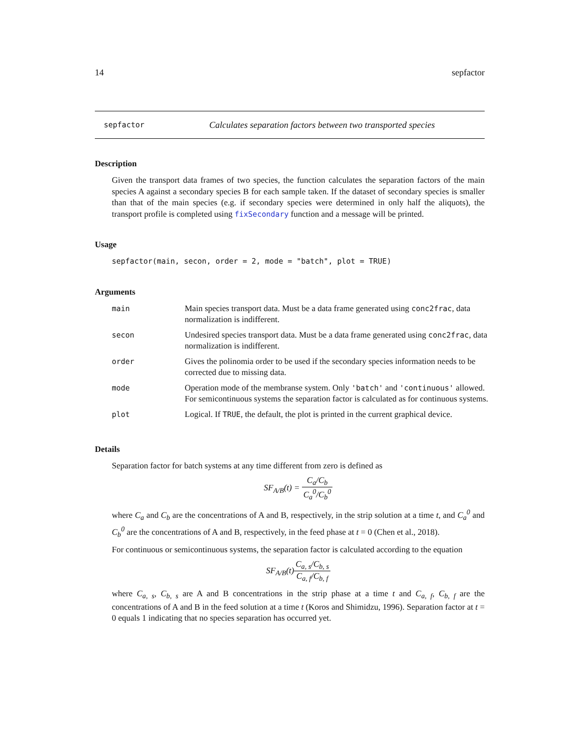14 sepfactor
sepfactor Calculates separation factors between two transported species
Description
Given the transport data frames of two species, the function calculates the separation factors of the main species A against a secondary species B for each sample taken. If the dataset of secondary species is smaller than that of the main species (e.g. if secondary species were determined in only half the aliquots), the transport profile is completed using fixSecondary function and a message will be printed.
Usage
sepfactor(main, secon, order = 2, mode = "batch", plot = TRUE)
Arguments
| main | Main species transport data. Must be a data frame generated using conc2frac , data normalization is indifferent. |
| secon | Undesired species transport data. Must be a data frame generated using conc2frac , data normalization is indifferent. |
| order | Gives the polinomia order to be used if the secondary species information needs to be corrected due to missing data. |
| mode | Operation mode of the membranse system. Only 'batch' and 'continuous' allowed. For semicontinuous systems the separation factor is calculated as for continuous systems. |
| plot | Logical. If TRUE , the default, the plot is printed in the current graphical device. |
Details
Separation factor for batch systems at any time different from zero is defined as
SF<sub>A/B</sub>(t) = C<sub>a</sub>/C<sub>b</sub> C<sub>a</sub><sup>0</sup>/C<sub>b</sub><sup>0</sup>
where C<sub>a</sub> and C<sub>b</sub> are the concentrations of A and B, respectively, in the strip solution at a time t, and C<sub>a</sub><sup>0</sup> and C<sub>b</sub><sup>0</sup> are the concentrations of A and B, respectively, in the feed phase at t = 0 (Chen et al., 2018).
For continuous or semicontinuous systems, the separation factor is calculated according to the equation
SF<sub>A/B</sub>(t)C<sub>a, s</sub>/C<sub>b, s</sub> C<sub>a, f</sub>/C<sub>b, f</sub>
where C<sub>a, s</sub>, C<sub>b, s</sub> are A and B concentrations in the strip phase at a time t and C<sub>a, f</sub>, C<sub>b, f</sub> are the concentrations of A and B in the feed solution at a time t (Koros and Shimidzu, 1996). Separation factor at t = 0 equals 1 indicating that no species separation has occurred yet.